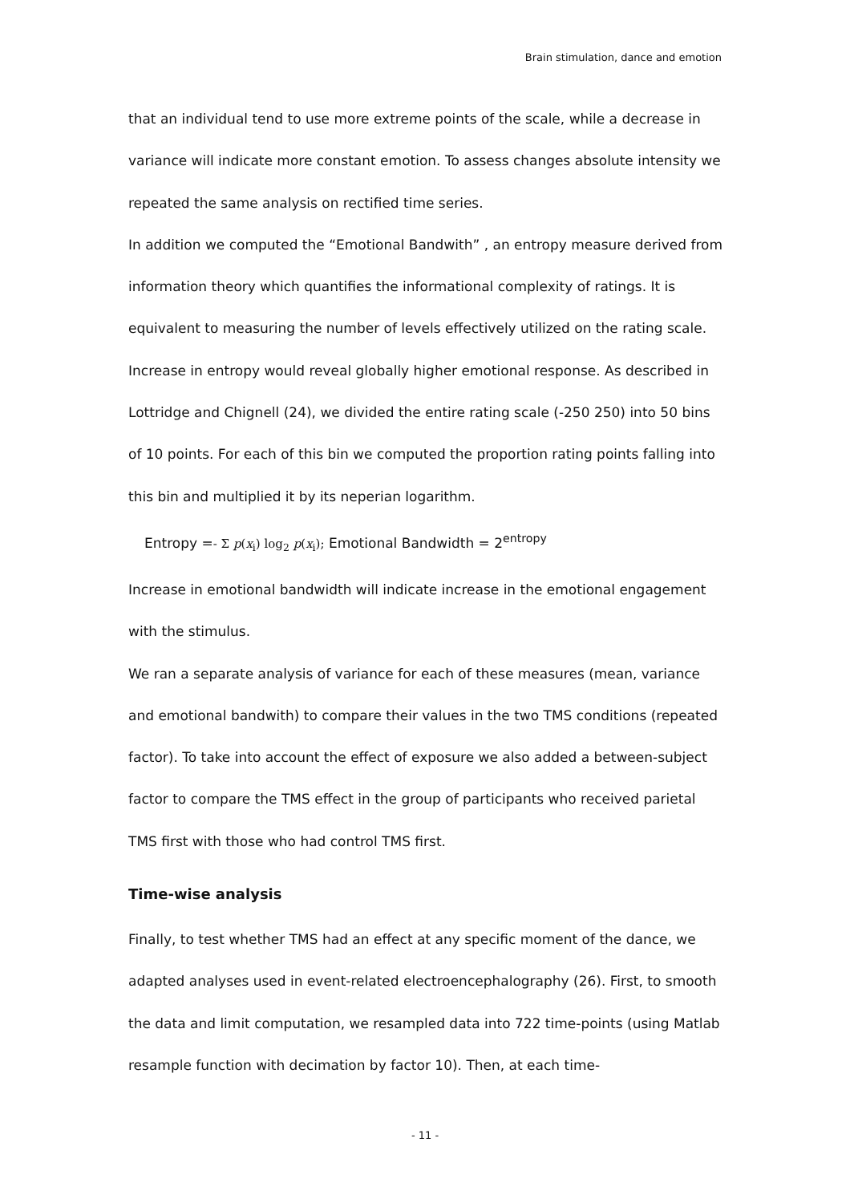Brain stimulation, dance and emotion
that an individual tend to use more extreme points of the scale, while a decrease in variance will indicate more constant emotion. To assess changes absolute intensity we repeated the same analysis on rectified time series.
In addition we computed the “Emotional Bandwith” , an entropy measure derived from information theory which quantifies the informational complexity of ratings. It is equivalent to measuring the number of levels effectively utilized on the rating scale. Increase in entropy would reveal globally higher emotional response. As described in Lottridge and Chignell (24), we divided the entire rating scale (-250 250) into 50 bins of 10 points. For each of this bin we computed the proportion rating points falling into this bin and multiplied it by its neperian logarithm.
Entropy =- Σ p(x<sub>i</sub>) log<sub>2</sub> p(x<sub>i</sub>); Emotional Bandwidth = 2<sup>entropy</sup>
Increase in emotional bandwidth will indicate increase in the emotional engagement with the stimulus.
We ran a separate analysis of variance for each of these measures (mean, variance and emotional bandwith) to compare their values in the two TMS conditions (repeated factor). To take into account the effect of exposure we also added a between-subject factor to compare the TMS effect in the group of participants who received parietal TMS first with those who had control TMS first.
Time-wise analysis
Finally, to test whether TMS had an effect at any specific moment of the dance, we adapted analyses used in event-related electroencephalography (26). First, to smooth the data and limit computation, we resampled data into 722 time-points (using Matlab resample function with decimation by factor 10). Then, at each time-
- 11 -